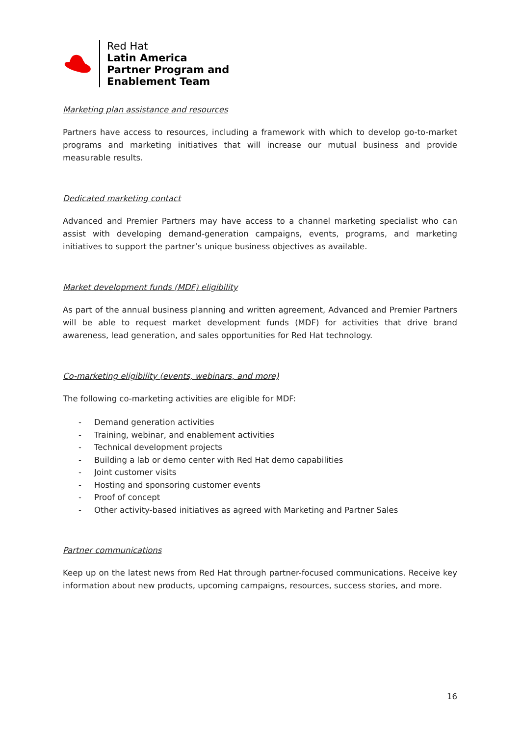Red Hat
Latin America
Partner Program and
Enablement Team
Marketing plan assistance and resources
Partners have access to resources, including a framework with which to develop go-to-market programs and marketing initiatives that will increase our mutual business and provide measurable results.
Dedicated marketing contact
Advanced and Premier Partners may have access to a channel marketing specialist who can assist with developing demand-generation campaigns, events, programs, and marketing initiatives to support the partner’s unique business objectives as available.
Market development funds (MDF) eligibility
As part of the annual business planning and written agreement, Advanced and Premier Partners will be able to request market development funds (MDF) for activities that drive brand awareness, lead generation, and sales opportunities for Red Hat technology.
Co-marketing eligibility (events, webinars, and more)
The following co-marketing activities are eligible for MDF:
- Demand generation activities
- Training, webinar, and enablement activities
- Technical development projects
- Building a lab or demo center with Red Hat demo capabilities
- Joint customer visits
- Hosting and sponsoring customer events
- Proof of concept
- Other activity-based initiatives as agreed with Marketing and Partner Sales
Partner communications
Keep up on the latest news from Red Hat through partner-focused communications. Receive key information about new products, upcoming campaigns, resources, success stories, and more.
16